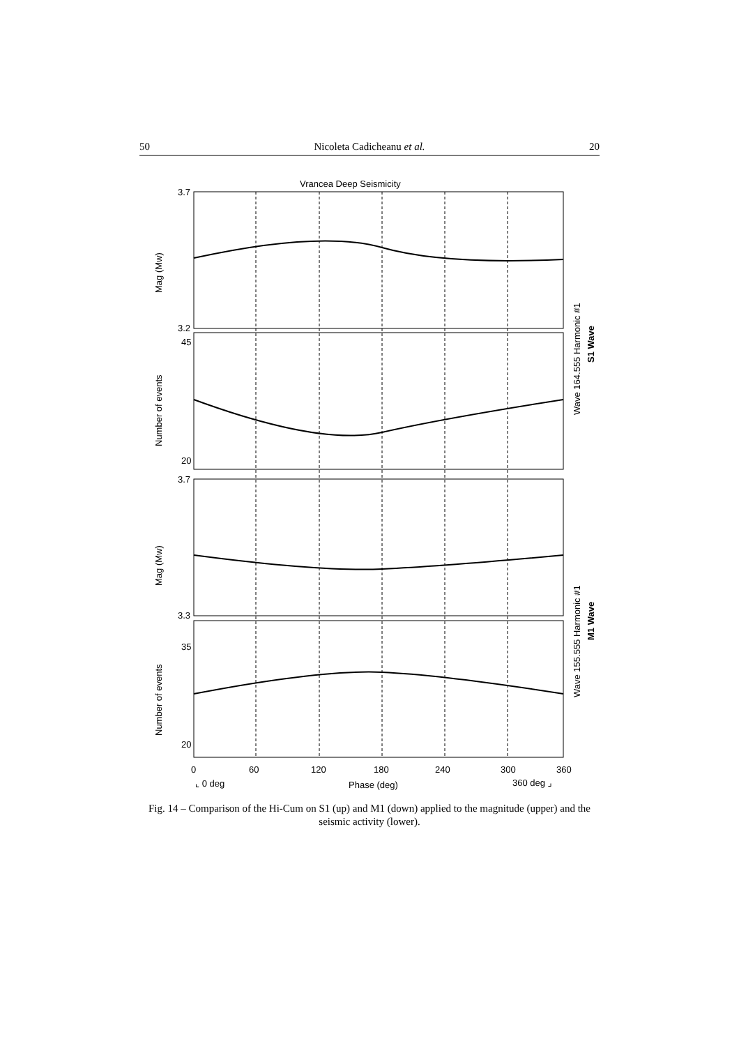50 Nicoleta Cadicheanu et al. 20
Vrancea Deep Seismicity
3.7
3.2
45
20
3.7
3.3
35
20
0
60
120
180
240
300
360
⌞ 0 deg
Phase (deg)
360 deg ⌟
Mag (Mw)
Number of events
Mag (Mw)
Number of events
Wave 164.555 Harmonic #1
S1 Wave
Wave 155.555 Harmonic #1
M1 Wave
Fig. 14 – Comparison of the Hi-Cum on S1 (up) and M1 (down) applied to the magnitude (upper) and the seismic activity (lower).